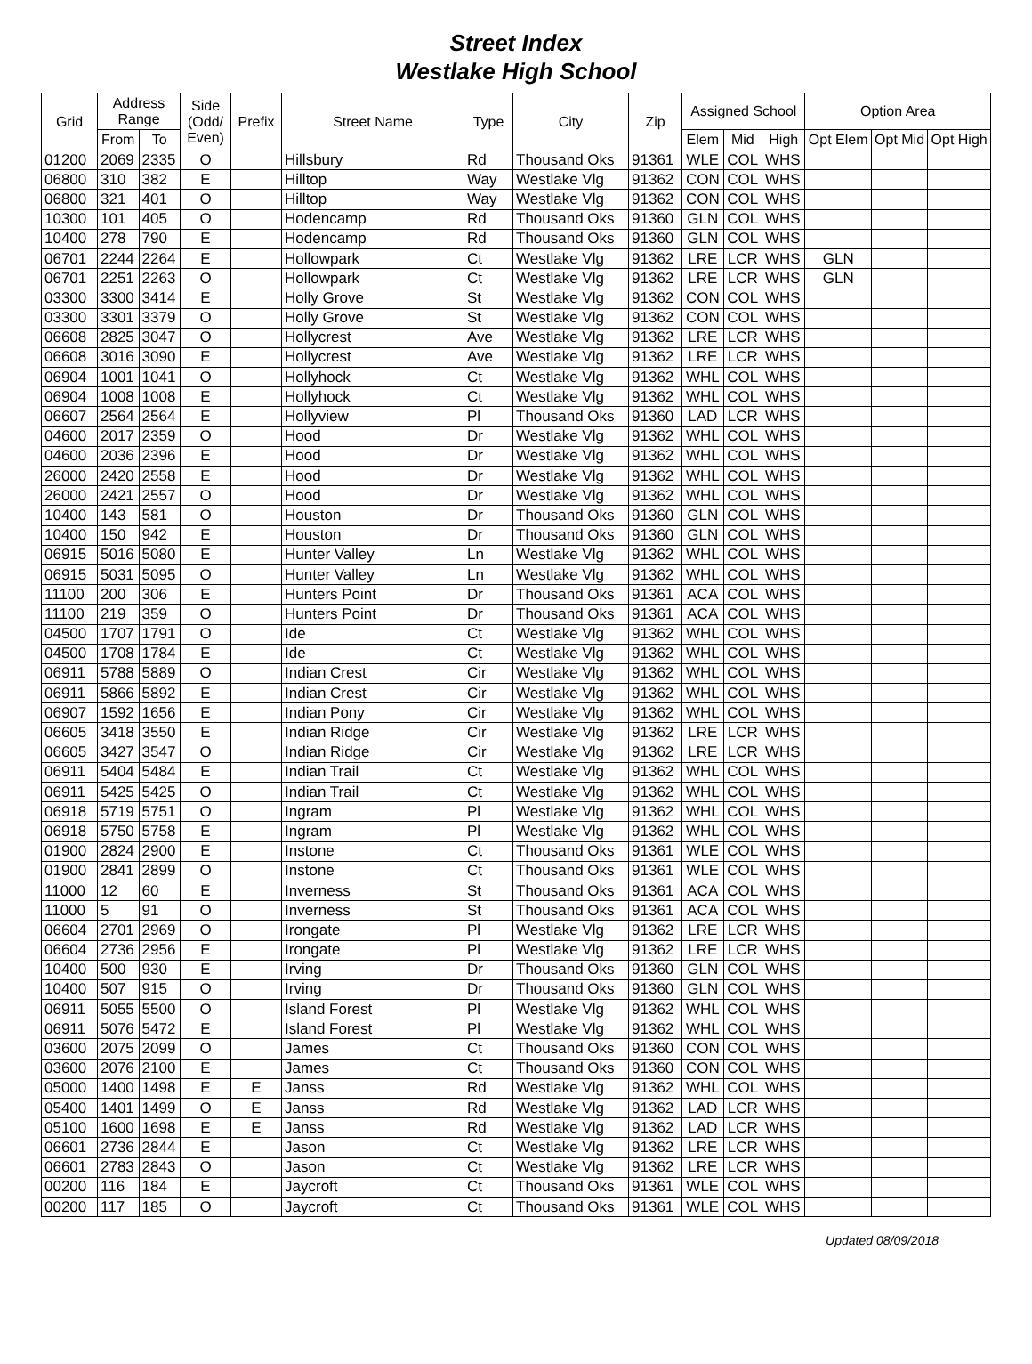Street Index
Westlake High School
| Grid | Address Range | | Side (Odd/ Even) | Prefix | Street Name | Type | City | Zip | Assigned School | | | Option Area | | |
| --- | --- | --- | --- | --- | --- | --- | --- | --- | --- | --- | --- | --- | --- | --- |
| | From | To | | | | | | | Elem | Mid | High | Opt Elem | Opt Mid | Opt High |
| 01200 | 2069 | 2335 | O | | Hillsbury | Rd | Thousand Oks | 91361 | WLE | COL | WHS | | | |
| 06800 | 310 | 382 | E | | Hilltop | Way | Westlake Vlg | 91362 | CON | COL | WHS | | | |
| 06800 | 321 | 401 | O | | Hilltop | Way | Westlake Vlg | 91362 | CON | COL | WHS | | | |
| 10300 | 101 | 405 | O | | Hodencamp | Rd | Thousand Oks | 91360 | GLN | COL | WHS | | | |
| 10400 | 278 | 790 | E | | Hodencamp | Rd | Thousand Oks | 91360 | GLN | COL | WHS | | | |
| 06701 | 2244 | 2264 | E | | Hollowpark | Ct | Westlake Vlg | 91362 | LRE | LCR | WHS | GLN | | |
| 06701 | 2251 | 2263 | O | | Hollowpark | Ct | Westlake Vlg | 91362 | LRE | LCR | WHS | GLN | | |
| 03300 | 3300 | 3414 | E | | Holly Grove | St | Westlake Vlg | 91362 | CON | COL | WHS | | | |
| 03300 | 3301 | 3379 | O | | Holly Grove | St | Westlake Vlg | 91362 | CON | COL | WHS | | | |
| 06608 | 2825 | 3047 | O | | Hollycrest | Ave | Westlake Vlg | 91362 | LRE | LCR | WHS | | | |
| 06608 | 3016 | 3090 | E | | Hollycrest | Ave | Westlake Vlg | 91362 | LRE | LCR | WHS | | | |
| 06904 | 1001 | 1041 | O | | Hollyhock | Ct | Westlake Vlg | 91362 | WHL | COL | WHS | | | |
| 06904 | 1008 | 1008 | E | | Hollyhock | Ct | Westlake Vlg | 91362 | WHL | COL | WHS | | | |
| 06607 | 2564 | 2564 | E | | Hollyview | Pl | Thousand Oks | 91360 | LAD | LCR | WHS | | | |
| 04600 | 2017 | 2359 | O | | Hood | Dr | Westlake Vlg | 91362 | WHL | COL | WHS | | | |
| 04600 | 2036 | 2396 | E | | Hood | Dr | Westlake Vlg | 91362 | WHL | COL | WHS | | | |
| 26000 | 2420 | 2558 | E | | Hood | Dr | Westlake Vlg | 91362 | WHL | COL | WHS | | | |
| 26000 | 2421 | 2557 | O | | Hood | Dr | Westlake Vlg | 91362 | WHL | COL | WHS | | | |
| 10400 | 143 | 581 | O | | Houston | Dr | Thousand Oks | 91360 | GLN | COL | WHS | | | |
| 10400 | 150 | 942 | E | | Houston | Dr | Thousand Oks | 91360 | GLN | COL | WHS | | | |
| 06915 | 5016 | 5080 | E | | Hunter Valley | Ln | Westlake Vlg | 91362 | WHL | COL | WHS | | | |
| 06915 | 5031 | 5095 | O | | Hunter Valley | Ln | Westlake Vlg | 91362 | WHL | COL | WHS | | | |
| 11100 | 200 | 306 | E | | Hunters Point | Dr | Thousand Oks | 91361 | ACA | COL | WHS | | | |
| 11100 | 219 | 359 | O | | Hunters Point | Dr | Thousand Oks | 91361 | ACA | COL | WHS | | | |
| 04500 | 1707 | 1791 | O | | Ide | Ct | Westlake Vlg | 91362 | WHL | COL | WHS | | | |
| 04500 | 1708 | 1784 | E | | Ide | Ct | Westlake Vlg | 91362 | WHL | COL | WHS | | | |
| 06911 | 5788 | 5889 | O | | Indian Crest | Cir | Westlake Vlg | 91362 | WHL | COL | WHS | | | |
| 06911 | 5866 | 5892 | E | | Indian Crest | Cir | Westlake Vlg | 91362 | WHL | COL | WHS | | | |
| 06907 | 1592 | 1656 | E | | Indian Pony | Cir | Westlake Vlg | 91362 | WHL | COL | WHS | | | |
| 06605 | 3418 | 3550 | E | | Indian Ridge | Cir | Westlake Vlg | 91362 | LRE | LCR | WHS | | | |
| 06605 | 3427 | 3547 | O | | Indian Ridge | Cir | Westlake Vlg | 91362 | LRE | LCR | WHS | | | |
| 06911 | 5404 | 5484 | E | | Indian Trail | Ct | Westlake Vlg | 91362 | WHL | COL | WHS | | | |
| 06911 | 5425 | 5425 | O | | Indian Trail | Ct | Westlake Vlg | 91362 | WHL | COL | WHS | | | |
| 06918 | 5719 | 5751 | O | | Ingram | Pl | Westlake Vlg | 91362 | WHL | COL | WHS | | | |
| 06918 | 5750 | 5758 | E | | Ingram | Pl | Westlake Vlg | 91362 | WHL | COL | WHS | | | |
| 01900 | 2824 | 2900 | E | | Instone | Ct | Thousand Oks | 91361 | WLE | COL | WHS | | | |
| 01900 | 2841 | 2899 | O | | Instone | Ct | Thousand Oks | 91361 | WLE | COL | WHS | | | |
| 11000 | 12 | 60 | E | | Inverness | St | Thousand Oks | 91361 | ACA | COL | WHS | | | |
| 11000 | 5 | 91 | O | | Inverness | St | Thousand Oks | 91361 | ACA | COL | WHS | | | |
| 06604 | 2701 | 2969 | O | | Irongate | Pl | Westlake Vlg | 91362 | LRE | LCR | WHS | | | |
| 06604 | 2736 | 2956 | E | | Irongate | Pl | Westlake Vlg | 91362 | LRE | LCR | WHS | | | |
| 10400 | 500 | 930 | E | | Irving | Dr | Thousand Oks | 91360 | GLN | COL | WHS | | | |
| 10400 | 507 | 915 | O | | Irving | Dr | Thousand Oks | 91360 | GLN | COL | WHS | | | |
| 06911 | 5055 | 5500 | O | | Island Forest | Pl | Westlake Vlg | 91362 | WHL | COL | WHS | | | |
| 06911 | 5076 | 5472 | E | | Island Forest | Pl | Westlake Vlg | 91362 | WHL | COL | WHS | | | |
| 03600 | 2075 | 2099 | O | | James | Ct | Thousand Oks | 91360 | CON | COL | WHS | | | |
| 03600 | 2076 | 2100 | E | | James | Ct | Thousand Oks | 91360 | CON | COL | WHS | | | |
| 05000 | 1400 | 1498 | E | E | Janss | Rd | Westlake Vlg | 91362 | WHL | COL | WHS | | | |
| 05400 | 1401 | 1499 | O | E | Janss | Rd | Westlake Vlg | 91362 | LAD | LCR | WHS | | | |
| 05100 | 1600 | 1698 | E | E | Janss | Rd | Westlake Vlg | 91362 | LAD | LCR | WHS | | | |
| 06601 | 2736 | 2844 | E | | Jason | Ct | Westlake Vlg | 91362 | LRE | LCR | WHS | | | |
| 06601 | 2783 | 2843 | O | | Jason | Ct | Westlake Vlg | 91362 | LRE | LCR | WHS | | | |
| 00200 | 116 | 184 | E | | Jaycroft | Ct | Thousand Oks | 91361 | WLE | COL | WHS | | | |
| 00200 | 117 | 185 | O | | Jaycroft | Ct | Thousand Oks | 91361 | WLE | COL | WHS | | | |
Updated 08/09/2018